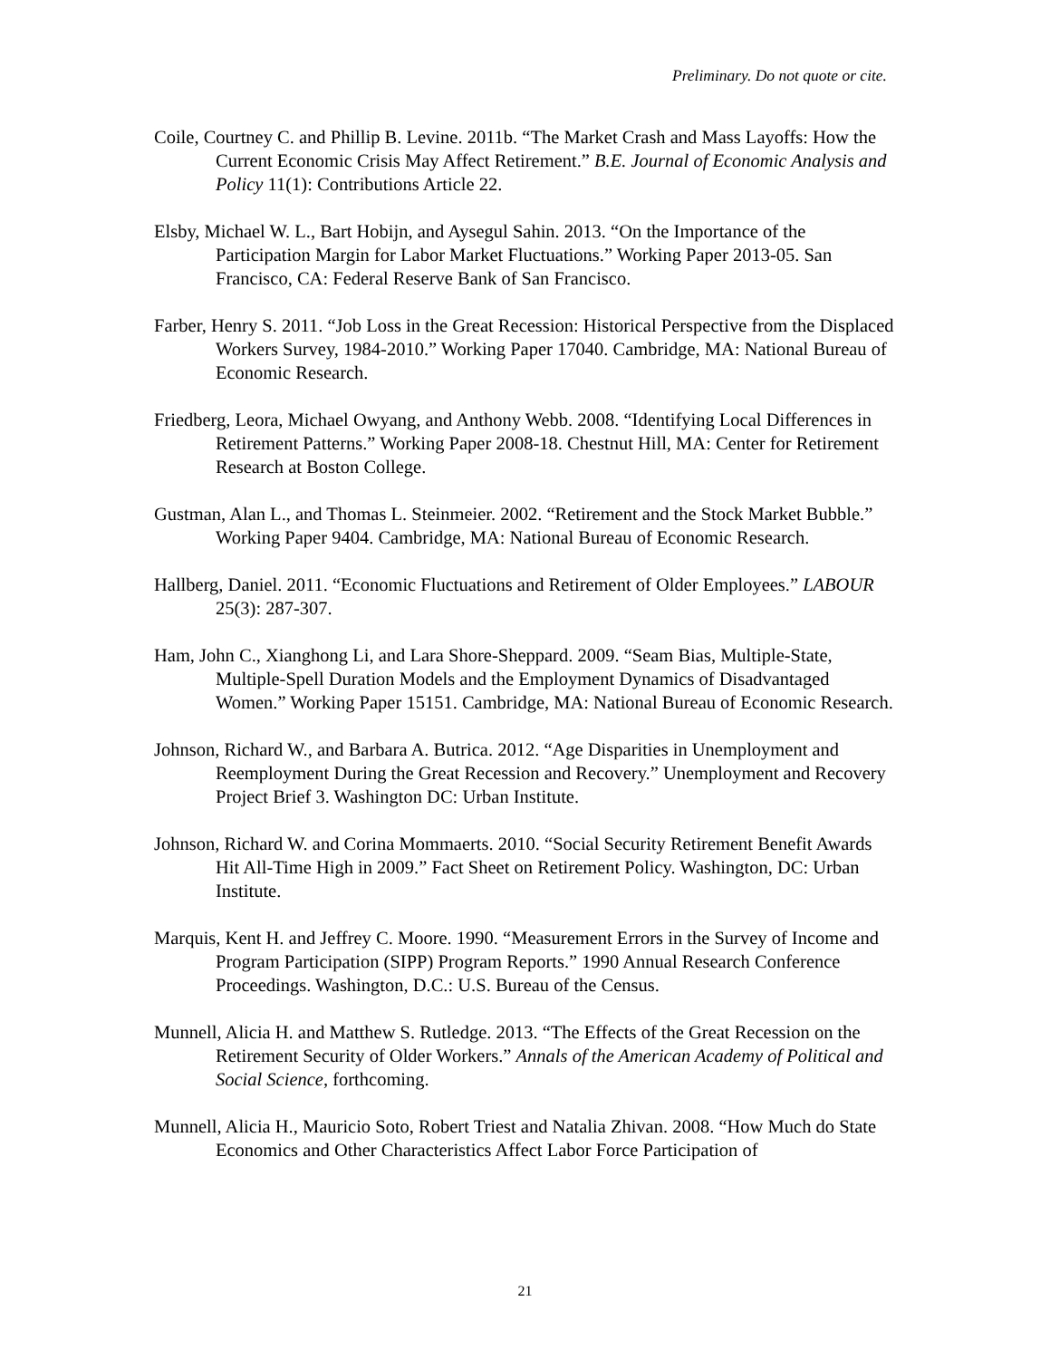Preliminary. Do not quote or cite.
Coile, Courtney C. and Phillip B. Levine. 2011b. “The Market Crash and Mass Layoffs: How the Current Economic Crisis May Affect Retirement.” B.E. Journal of Economic Analysis and Policy 11(1): Contributions Article 22.
Elsby, Michael W. L., Bart Hobijn, and Aysegul Sahin. 2013. “On the Importance of the Participation Margin for Labor Market Fluctuations.” Working Paper 2013-05. San Francisco, CA: Federal Reserve Bank of San Francisco.
Farber, Henry S. 2011. “Job Loss in the Great Recession: Historical Perspective from the Displaced Workers Survey, 1984-2010.” Working Paper 17040. Cambridge, MA: National Bureau of Economic Research.
Friedberg, Leora, Michael Owyang, and Anthony Webb. 2008. “Identifying Local Differences in Retirement Patterns.” Working Paper 2008-18. Chestnut Hill, MA: Center for Retirement Research at Boston College.
Gustman, Alan L., and Thomas L. Steinmeier. 2002. “Retirement and the Stock Market Bubble.” Working Paper 9404. Cambridge, MA: National Bureau of Economic Research.
Hallberg, Daniel. 2011. “Economic Fluctuations and Retirement of Older Employees.” LABOUR 25(3): 287-307.
Ham, John C., Xianghong Li, and Lara Shore-Sheppard. 2009. “Seam Bias, Multiple-State, Multiple-Spell Duration Models and the Employment Dynamics of Disadvantaged Women.” Working Paper 15151. Cambridge, MA: National Bureau of Economic Research.
Johnson, Richard W., and Barbara A. Butrica. 2012. “Age Disparities in Unemployment and Reemployment During the Great Recession and Recovery.” Unemployment and Recovery Project Brief 3. Washington DC: Urban Institute.
Johnson, Richard W. and Corina Mommaerts. 2010. “Social Security Retirement Benefit Awards Hit All-Time High in 2009.” Fact Sheet on Retirement Policy. Washington, DC: Urban Institute.
Marquis, Kent H. and Jeffrey C. Moore. 1990. “Measurement Errors in the Survey of Income and Program Participation (SIPP) Program Reports.” 1990 Annual Research Conference Proceedings. Washington, D.C.: U.S. Bureau of the Census.
Munnell, Alicia H. and Matthew S. Rutledge. 2013. “The Effects of the Great Recession on the Retirement Security of Older Workers.” Annals of the American Academy of Political and Social Science, forthcoming.
Munnell, Alicia H., Mauricio Soto, Robert Triest and Natalia Zhivan. 2008. “How Much do State Economics and Other Characteristics Affect Labor Force Participation of
21